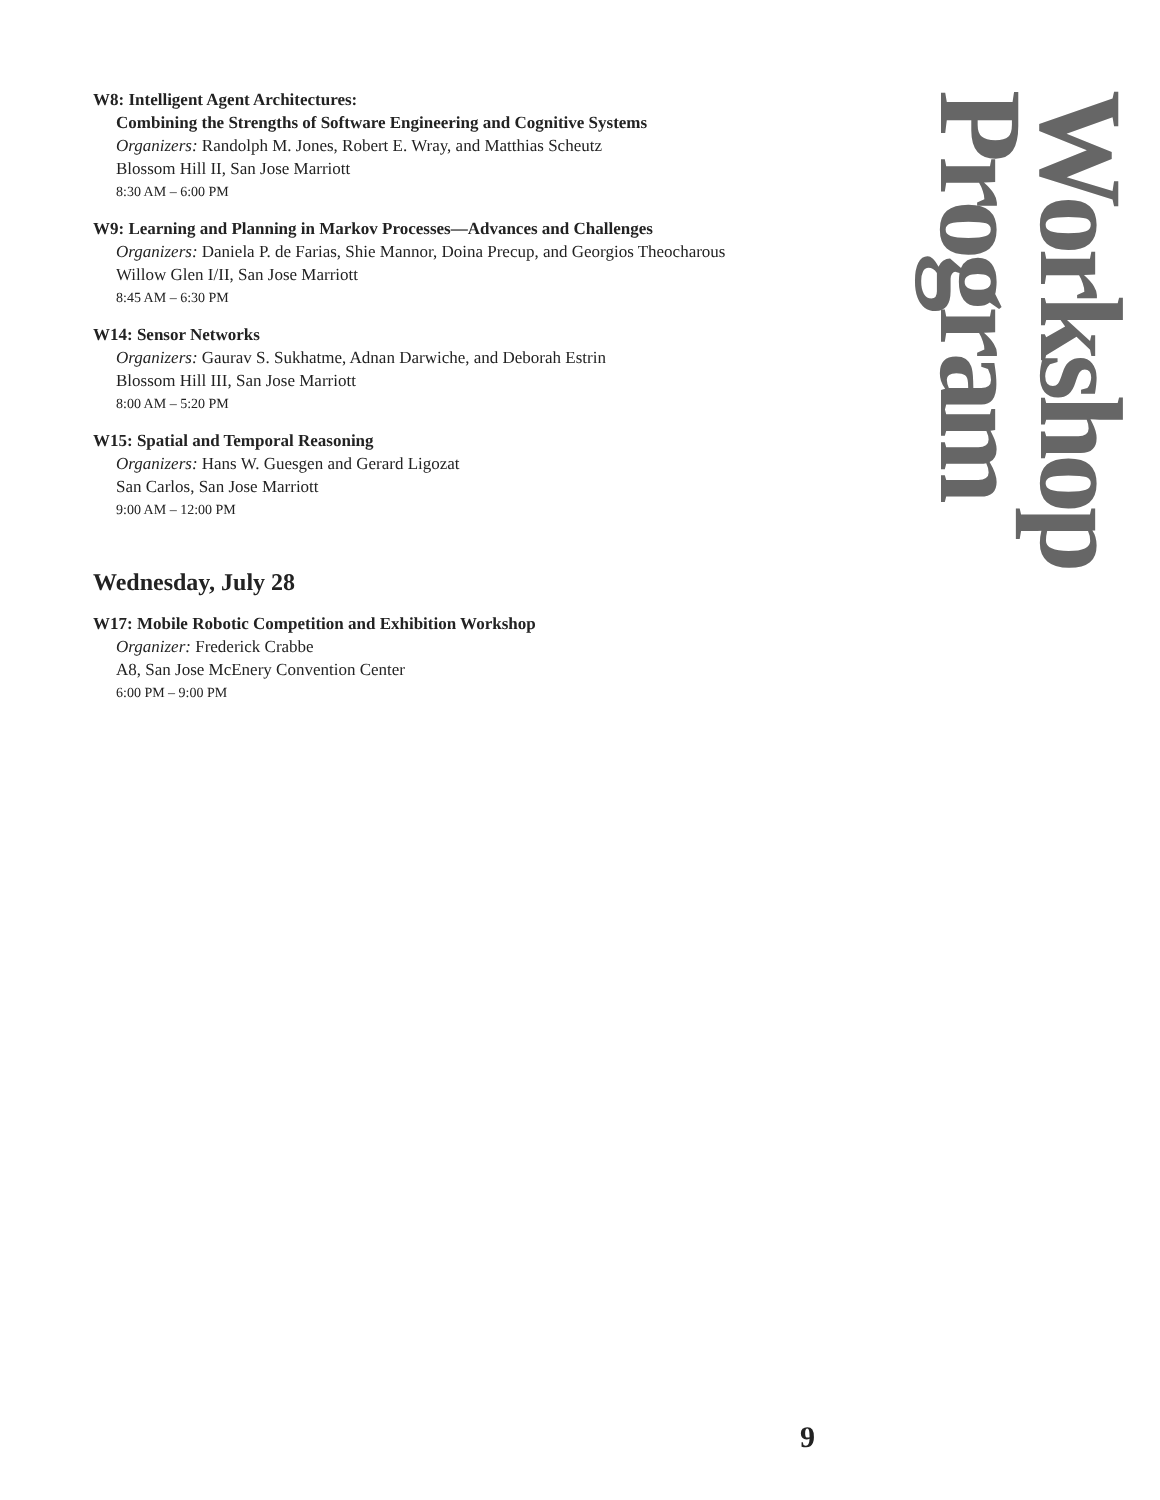W8: Intelligent Agent Architectures:
Combining the Strengths of Software Engineering and Cognitive Systems
Organizers: Randolph M. Jones, Robert E. Wray, and Matthias Scheutz
Blossom Hill II, San Jose Marriott
8:30 AM – 6:00 PM
W9: Learning and Planning in Markov Processes—Advances and Challenges
Organizers: Daniela P. de Farias, Shie Mannor, Doina Precup, and Georgios Theocharous
Willow Glen I/II, San Jose Marriott
8:45 AM – 6:30 PM
W14: Sensor Networks
Organizers: Gaurav S. Sukhatme, Adnan Darwiche, and Deborah Estrin
Blossom Hill III, San Jose Marriott
8:00 AM – 5:20 PM
W15: Spatial and Temporal Reasoning
Organizers: Hans W. Guesgen and Gerard Ligozat
San Carlos, San Jose Marriott
9:00 AM – 12:00 PM
Wednesday, July 28
W17: Mobile Robotic Competition and Exhibition Workshop
Organizer: Frederick Crabbe
A8, San Jose McEnery Convention Center
6:00 PM – 9:00 PM
Workshop Program
9